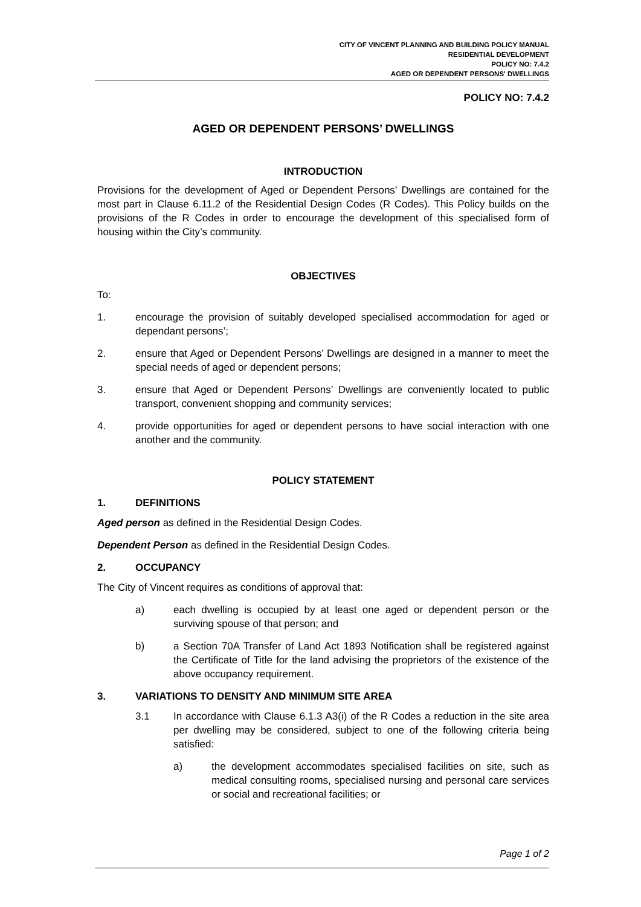CITY OF VINCENT PLANNING AND BUILDING POLICY MANUAL
RESIDENTIAL DEVELOPMENT
POLICY NO: 7.4.2
AGED OR DEPENDENT PERSONS' DWELLINGS
POLICY NO: 7.4.2
AGED OR DEPENDENT PERSONS’ DWELLINGS
INTRODUCTION
Provisions for the development of Aged or Dependent Persons’ Dwellings are contained for the most part in Clause 6.11.2 of the Residential Design Codes (R Codes). This Policy builds on the provisions of the R Codes in order to encourage the development of this specialised form of housing within the City’s community.
OBJECTIVES
To:
1. encourage the provision of suitably developed specialised accommodation for aged or dependant persons’;
2. ensure that Aged or Dependent Persons’ Dwellings are designed in a manner to meet the special needs of aged or dependent persons;
3. ensure that Aged or Dependent Persons’ Dwellings are conveniently located to public transport, convenient shopping and community services;
4. provide opportunities for aged or dependent persons to have social interaction with one another and the community.
POLICY STATEMENT
1. DEFINITIONS
Aged person as defined in the Residential Design Codes.
Dependent Person as defined in the Residential Design Codes.
2. OCCUPANCY
The City of Vincent requires as conditions of approval that:
a) each dwelling is occupied by at least one aged or dependent person or the surviving spouse of that person; and
b) a Section 70A Transfer of Land Act 1893 Notification shall be registered against the Certificate of Title for the land advising the proprietors of the existence of the above occupancy requirement.
3. VARIATIONS TO DENSITY AND MINIMUM SITE AREA
3.1 In accordance with Clause 6.1.3 A3(i) of the R Codes a reduction in the site area per dwelling may be considered, subject to one of the following criteria being satisfied:
a) the development accommodates specialised facilities on site, such as medical consulting rooms, specialised nursing and personal care services or social and recreational facilities; or
Page 1 of 2